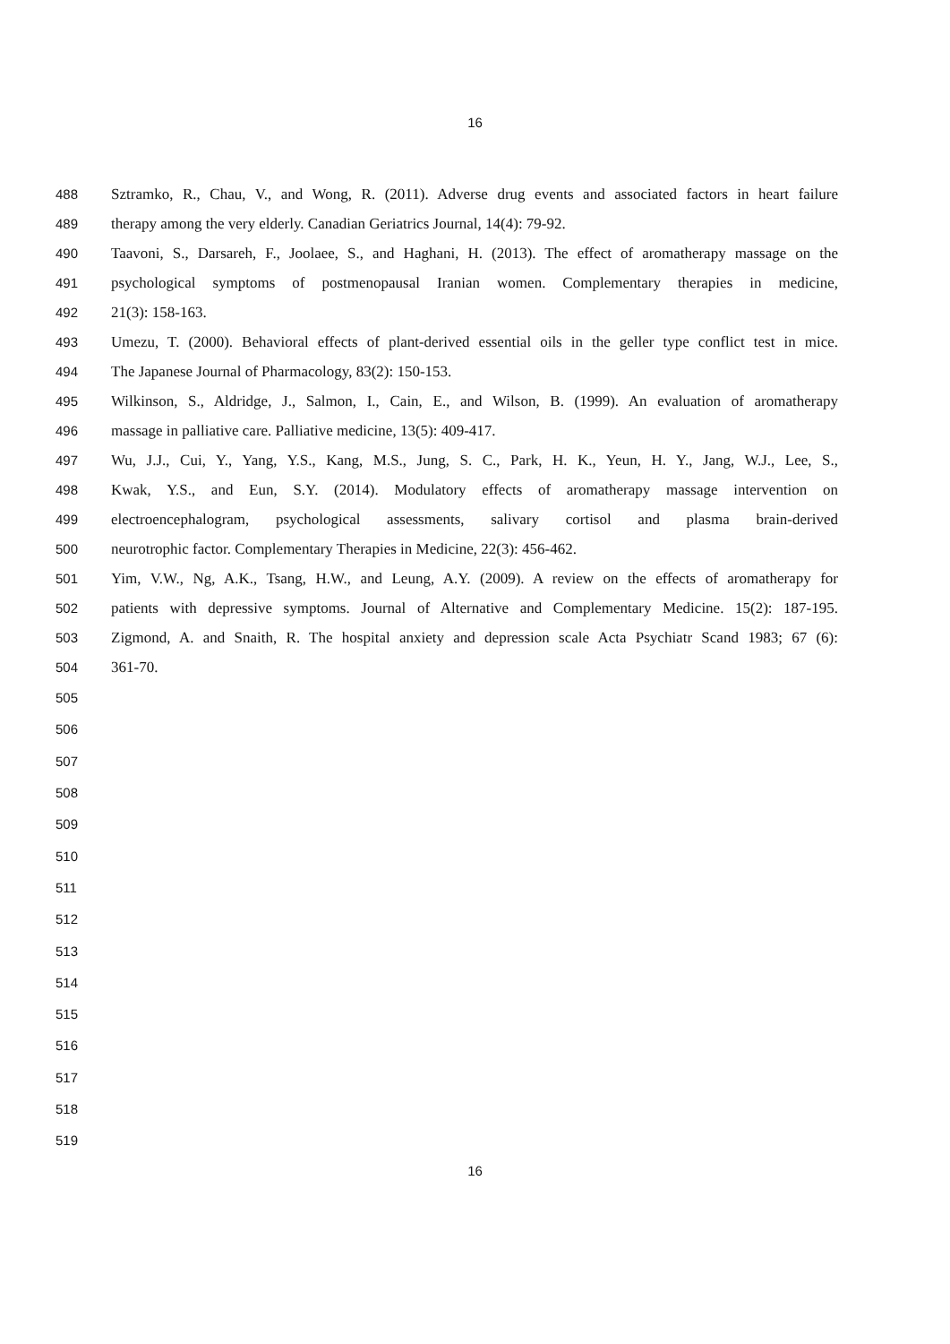16
488 Sztramko, R., Chau, V., and Wong, R. (2011). Adverse drug events and associated factors in heart failure
489 therapy among the very elderly. Canadian Geriatrics Journal, 14(4): 79-92.
490 Taavoni, S., Darsareh, F., Joolaee, S., and Haghani, H. (2013). The effect of aromatherapy massage on the
491 psychological symptoms of postmenopausal Iranian women. Complementary therapies in medicine,
492 21(3): 158-163.
493 Umezu, T. (2000). Behavioral effects of plant-derived essential oils in the geller type conflict test in mice.
494 The Japanese Journal of Pharmacology, 83(2): 150-153.
495 Wilkinson, S., Aldridge, J., Salmon, I., Cain, E., and Wilson, B. (1999). An evaluation of aromatherapy
496 massage in palliative care. Palliative medicine, 13(5): 409-417.
497 Wu, J.J., Cui, Y., Yang, Y.S., Kang, M.S., Jung, S. C., Park, H. K., Yeun, H. Y., Jang, W.J., Lee, S.,
498 Kwak, Y.S., and Eun, S.Y. (2014). Modulatory effects of aromatherapy massage intervention on
499 electroencephalogram, psychological assessments, salivary cortisol and plasma brain-derived
500 neurotrophic factor. Complementary Therapies in Medicine, 22(3): 456-462.
501 Yim, V.W., Ng, A.K., Tsang, H.W., and Leung, A.Y. (2009). A review on the effects of aromatherapy for
502 patients with depressive symptoms. Journal of Alternative and Complementary Medicine. 15(2): 187-195.
503 Zigmond, A. and Snaith, R. The hospital anxiety and depression scale Acta Psychiatr Scand 1983; 67 (6):
504 361-70.
505
506
507
508
509
510
511
512
513
514
515
516
517
518
519
16